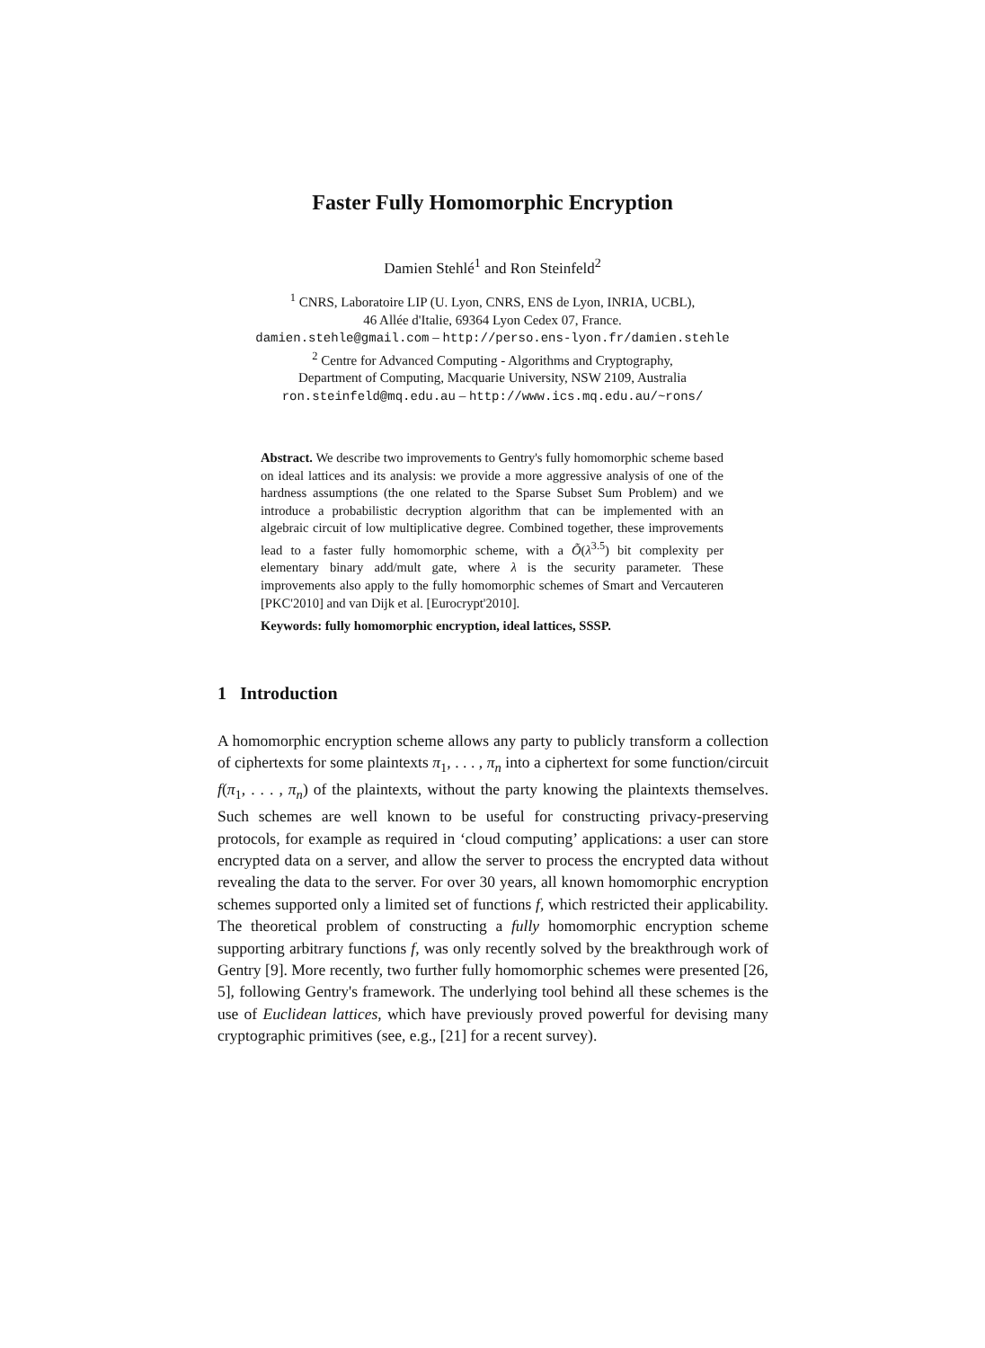Faster Fully Homomorphic Encryption
Damien Stehlé<sup>1</sup> and Ron Steinfeld<sup>2</sup>
<sup>1</sup> CNRS, Laboratoire LIP (U. Lyon, CNRS, ENS de Lyon, INRIA, UCBL),
46 Allée d'Italie, 69364 Lyon Cedex 07, France.
damien.stehle@gmail.com – http://perso.ens-lyon.fr/damien.stehle
<sup>2</sup> Centre for Advanced Computing - Algorithms and Cryptography,
Department of Computing, Macquarie University, NSW 2109, Australia
ron.steinfeld@mq.edu.au – http://www.ics.mq.edu.au/~rons/
Abstract. We describe two improvements to Gentry's fully homomorphic scheme based on ideal lattices and its analysis: we provide a more aggressive analysis of one of the hardness assumptions (the one related to the Sparse Subset Sum Problem) and we introduce a probabilistic decryption algorithm that can be implemented with an algebraic circuit of low multiplicative degree. Combined together, these improvements lead to a faster fully homomorphic scheme, with a Õ(λ<sup>3.5</sup>) bit complexity per elementary binary add/mult gate, where λ is the security parameter. These improvements also apply to the fully homomorphic schemes of Smart and Vercauteren [PKC'2010] and van Dijk et al. [Eurocrypt'2010].
Keywords: fully homomorphic encryption, ideal lattices, SSSP.
1 Introduction
A homomorphic encryption scheme allows any party to publicly transform a collection of ciphertexts for some plaintexts π<sub>1</sub>, . . . , π<sub>n</sub> into a ciphertext for some function/circuit f(π<sub>1</sub>, . . . , π<sub>n</sub>) of the plaintexts, without the party knowing the plaintexts themselves. Such schemes are well known to be useful for constructing privacy-preserving protocols, for example as required in ‘cloud computing’ applications: a user can store encrypted data on a server, and allow the server to process the encrypted data without revealing the data to the server. For over 30 years, all known homomorphic encryption schemes supported only a limited set of functions f, which restricted their applicability. The theoretical problem of constructing a fully homomorphic encryption scheme supporting arbitrary functions f, was only recently solved by the breakthrough work of Gentry [9]. More recently, two further fully homomorphic schemes were presented [26, 5], following Gentry's framework. The underlying tool behind all these schemes is the use of Euclidean lattices, which have previously proved powerful for devising many cryptographic primitives (see, e.g., [21] for a recent survey).